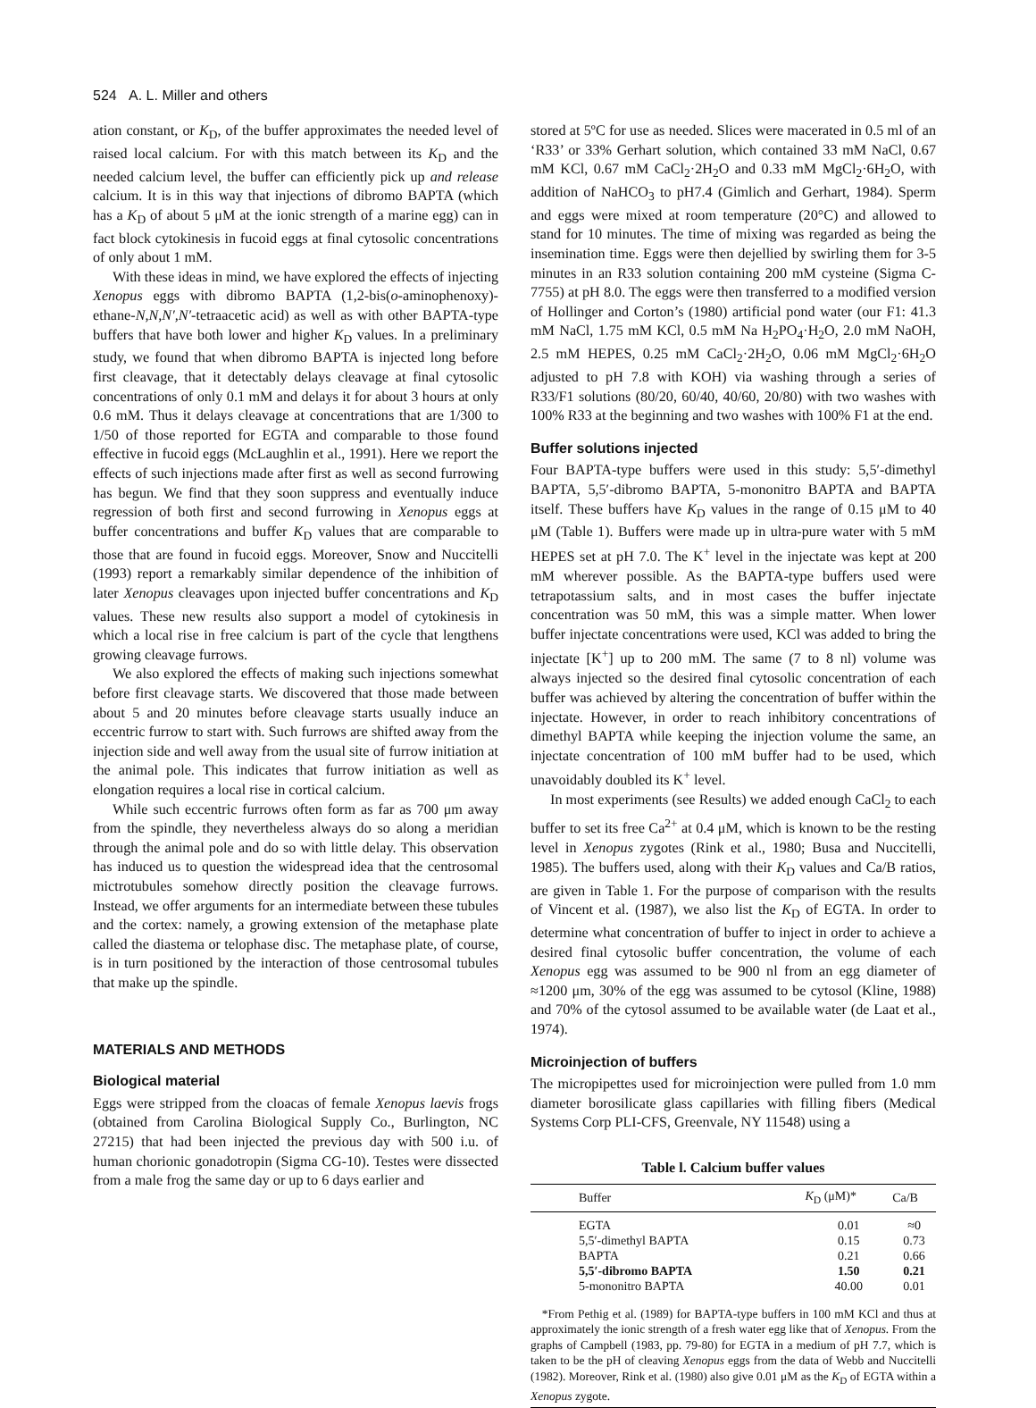524 A. L. Miller and others
ation constant, or K<sub>D</sub>, of the buffer approximates the needed level of raised local calcium. For with this match between its K<sub>D</sub> and the needed calcium level, the buffer can efficiently pick up and release calcium. It is in this way that injections of dibromo BAPTA (which has a K<sub>D</sub> of about 5 μM at the ionic strength of a marine egg) can in fact block cytokinesis in fucoid eggs at final cytosolic concentrations of only about 1 mM.
With these ideas in mind, we have explored the effects of injecting Xenopus eggs with dibromo BAPTA (1,2-bis(o-aminophenoxy)-ethane-N,N,N′,N′-tetraacetic acid) as well as with other BAPTA-type buffers that have both lower and higher K<sub>D</sub> values. In a preliminary study, we found that when dibromo BAPTA is injected long before first cleavage, that it detectably delays cleavage at final cytosolic concentrations of only 0.1 mM and delays it for about 3 hours at only 0.6 mM. Thus it delays cleavage at concentrations that are 1/300 to 1/50 of those reported for EGTA and comparable to those found effective in fucoid eggs (McLaughlin et al., 1991). Here we report the effects of such injections made after first as well as second furrowing has begun. We find that they soon suppress and eventually induce regression of both first and second furrowing in Xenopus eggs at buffer concentrations and buffer K<sub>D</sub> values that are comparable to those that are found in fucoid eggs. Moreover, Snow and Nuccitelli (1993) report a remarkably similar dependence of the inhibition of later Xenopus cleavages upon injected buffer concentrations and K<sub>D</sub> values. These new results also support a model of cytokinesis in which a local rise in free calcium is part of the cycle that lengthens growing cleavage furrows.
We also explored the effects of making such injections somewhat before first cleavage starts. We discovered that those made between about 5 and 20 minutes before cleavage starts usually induce an eccentric furrow to start with. Such furrows are shifted away from the injection side and well away from the usual site of furrow initiation at the animal pole. This indicates that furrow initiation as well as elongation requires a local rise in cortical calcium.
While such eccentric furrows often form as far as 700 μm away from the spindle, they nevertheless always do so along a meridian through the animal pole and do so with little delay. This observation has induced us to question the widespread idea that the centrosomal mictrotubules somehow directly position the cleavage furrows. Instead, we offer arguments for an intermediate between these tubules and the cortex: namely, a growing extension of the metaphase plate called the diastema or telophase disc. The metaphase plate, of course, is in turn positioned by the interaction of those centrosomal tubules that make up the spindle.
MATERIALS AND METHODS
Biological material
Eggs were stripped from the cloacas of female Xenopus laevis frogs (obtained from Carolina Biological Supply Co., Burlington, NC 27215) that had been injected the previous day with 500 i.u. of human chorionic gonadotropin (Sigma CG-10). Testes were dissected from a male frog the same day or up to 6 days earlier and
stored at 5ºC for use as needed. Slices were macerated in 0.5 ml of an ‘R33’ or 33% Gerhart solution, which contained 33 mM NaCl, 0.67 mM KCl, 0.67 mM CaCl<sub>2</sub>·2H<sub>2</sub>O and 0.33 mM MgCl<sub>2</sub>·6H<sub>2</sub>O, with addition of NaHCO<sub>3</sub> to pH7.4 (Gimlich and Gerhart, 1984). Sperm and eggs were mixed at room temperature (20°C) and allowed to stand for 10 minutes. The time of mixing was regarded as being the insemination time. Eggs were then dejellied by swirling them for 3-5 minutes in an R33 solution containing 200 mM cysteine (Sigma C-7755) at pH 8.0. The eggs were then transferred to a modified version of Hollinger and Corton’s (1980) artificial pond water (our F1: 41.3 mM NaCl, 1.75 mM KCl, 0.5 mM Na H<sub>2</sub>PO<sub>4</sub>·H<sub>2</sub>O, 2.0 mM NaOH, 2.5 mM HEPES, 0.25 mM CaCl<sub>2</sub>·2H<sub>2</sub>O, 0.06 mM MgCl<sub>2</sub>·6H<sub>2</sub>O adjusted to pH 7.8 with KOH) via washing through a series of R33/F1 solutions (80/20, 60/40, 40/60, 20/80) with two washes with 100% R33 at the beginning and two washes with 100% F1 at the end.
Buffer solutions injected
Four BAPTA-type buffers were used in this study: 5,5′-dimethyl BAPTA, 5,5′-dibromo BAPTA, 5-mononitro BAPTA and BAPTA itself. These buffers have K<sub>D</sub> values in the range of 0.15 μM to 40 μM (Table 1). Buffers were made up in ultra-pure water with 5 mM HEPES set at pH 7.0. The K<sup>+</sup> level in the injectate was kept at 200 mM wherever possible. As the BAPTA-type buffers used were tetrapotassium salts, and in most cases the buffer injectate concentration was 50 mM, this was a simple matter. When lower buffer injectate concentrations were used, KCl was added to bring the injectate [K<sup>+</sup>] up to 200 mM. The same (7 to 8 nl) volume was always injected so the desired final cytosolic concentration of each buffer was achieved by altering the concentration of buffer within the injectate. However, in order to reach inhibitory concentrations of dimethyl BAPTA while keeping the injection volume the same, an injectate concentration of 100 mM buffer had to be used, which unavoidably doubled its K<sup>+</sup> level.
In most experiments (see Results) we added enough CaCl<sub>2</sub> to each buffer to set its free Ca<sup>2+</sup> at 0.4 μM, which is known to be the resting level in Xenopus zygotes (Rink et al., 1980; Busa and Nuccitelli, 1985). The buffers used, along with their K<sub>D</sub> values and Ca/B ratios, are given in Table 1. For the purpose of comparison with the results of Vincent et al. (1987), we also list the K<sub>D</sub> of EGTA. In order to determine what concentration of buffer to inject in order to achieve a desired final cytosolic buffer concentration, the volume of each Xenopus egg was assumed to be 900 nl from an egg diameter of ≈1200 μm, 30% of the egg was assumed to be cytosol (Kline, 1988) and 70% of the cytosol assumed to be available water (de Laat et al., 1974).
Microinjection of buffers
The micropipettes used for microinjection were pulled from 1.0 mm diameter borosilicate glass capillaries with filling fibers (Medical Systems Corp PLI-CFS, Greenvale, NY 11548) using a
Table l. Calcium buffer values
| Buffer | K<sub>D</sub> (μM)* | Ca/B |
| --- | --- | --- |
| EGTA | 0.01 | ≈0 |
| 5,5′-dimethyl BAPTA | 0.15 | 0.73 |
| BAPTA | 0.21 | 0.66 |
| 5,5′-dibromo BAPTA | 1.50 | 0.21 |
| 5-mononitro BAPTA | 40.00 | 0.01 |
*From Pethig et al. (1989) for BAPTA-type buffers in 100 mM KCl and thus at approximately the ionic strength of a fresh water egg like that of Xenopus. From the graphs of Campbell (1983, pp. 79-80) for EGTA in a medium of pH 7.7, which is taken to be the pH of cleaving Xenopus eggs from the data of Webb and Nuccitelli (1982). Moreover, Rink et al. (1980) also give 0.01 μM as the K<sub>D</sub> of EGTA within a Xenopus zygote.